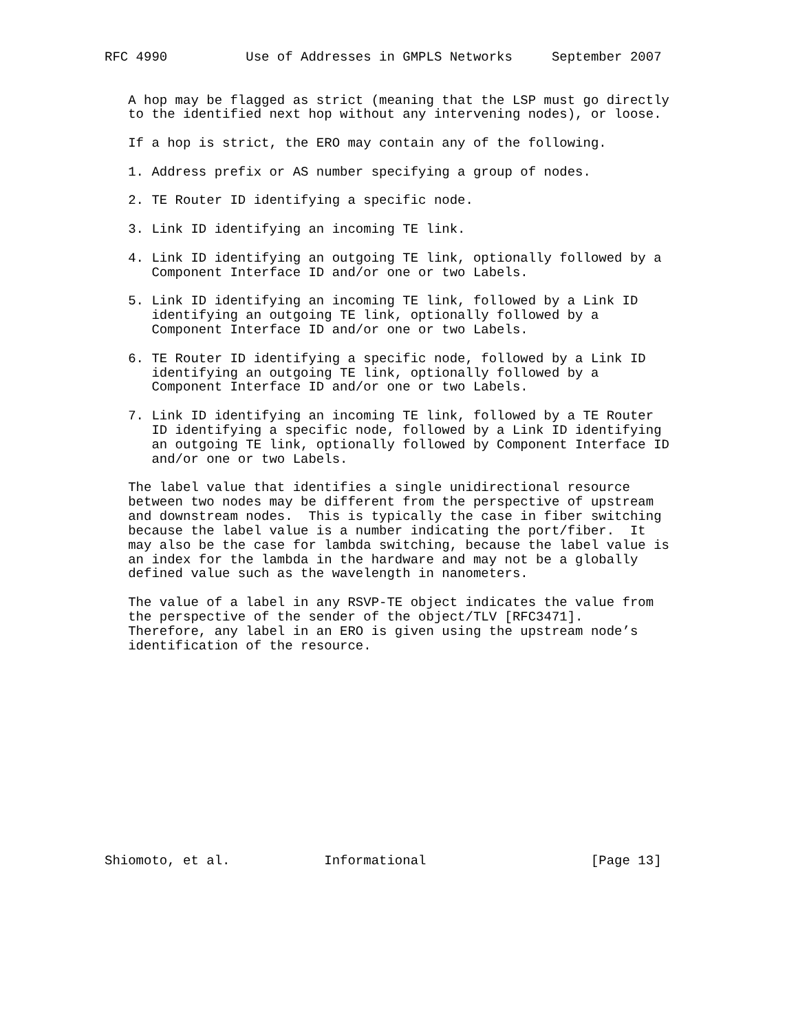RFC 4990          Use of Addresses in GMPLS Networks     September 2007


   A hop may be flagged as strict (meaning that the LSP must go directly
   to the identified next hop without any intervening nodes), or loose.

   If a hop is strict, the ERO may contain any of the following.

   1. Address prefix or AS number specifying a group of nodes.

   2. TE Router ID identifying a specific node.

   3. Link ID identifying an incoming TE link.

   4. Link ID identifying an outgoing TE link, optionally followed by a
      Component Interface ID and/or one or two Labels.

   5. Link ID identifying an incoming TE link, followed by a Link ID
      identifying an outgoing TE link, optionally followed by a
      Component Interface ID and/or one or two Labels.

   6. TE Router ID identifying a specific node, followed by a Link ID
      identifying an outgoing TE link, optionally followed by a
      Component Interface ID and/or one or two Labels.

   7. Link ID identifying an incoming TE link, followed by a TE Router
      ID identifying a specific node, followed by a Link ID identifying
      an outgoing TE link, optionally followed by Component Interface ID
      and/or one or two Labels.

   The label value that identifies a single unidirectional resource
   between two nodes may be different from the perspective of upstream
   and downstream nodes.  This is typically the case in fiber switching
   because the label value is a number indicating the port/fiber.  It
   may also be the case for lambda switching, because the label value is
   an index for the lambda in the hardware and may not be a globally
   defined value such as the wavelength in nanometers.

   The value of a label in any RSVP-TE object indicates the value from
   the perspective of the sender of the object/TLV [RFC3471].
   Therefore, any label in an ERO is given using the upstream node’s
   identification of the resource.














Shiomoto, et al.            Informational                     [Page 13]